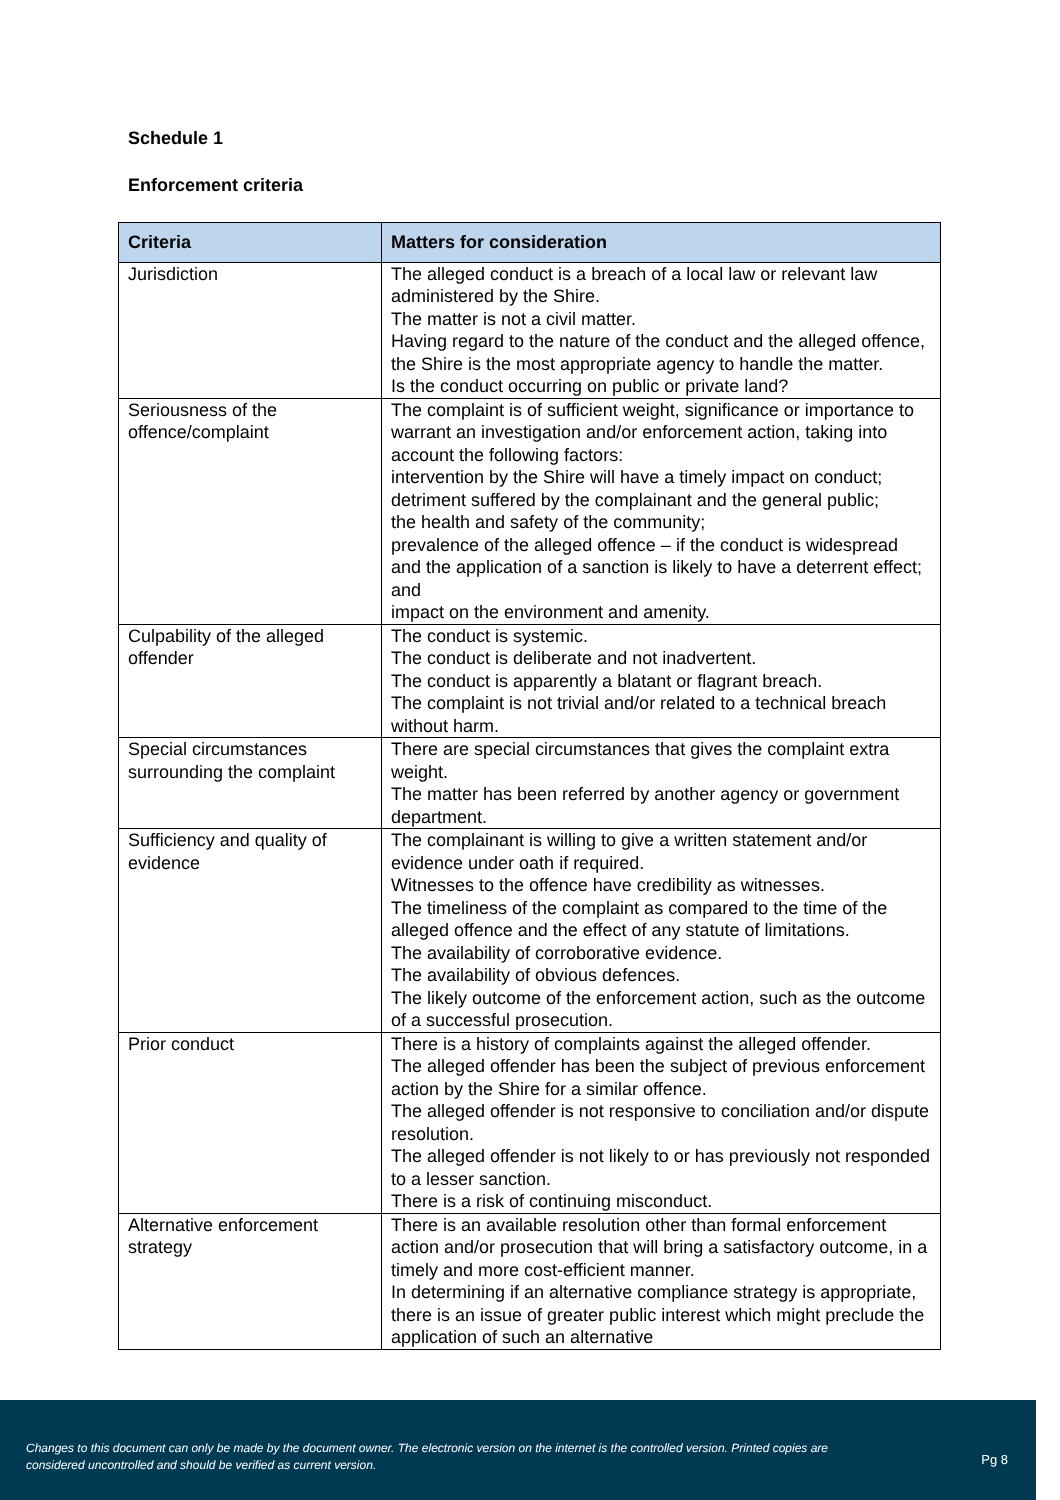Schedule 1
Enforcement criteria
| Criteria | Matters for consideration |
| --- | --- |
| Jurisdiction | The alleged conduct is a breach of a local law or relevant law administered by the Shire. The matter is not a civil matter. Having regard to the nature of the conduct and the alleged offence, the Shire is the most appropriate agency to handle the matter. Is the conduct occurring on public or private land? |
| Seriousness of the offence/complaint | The complaint is of sufficient weight, significance or importance to warrant an investigation and/or enforcement action, taking into account the following factors: intervention by the Shire will have a timely impact on conduct; detriment suffered by the complainant and the general public; the health and safety of the community; prevalence of the alleged offence – if the conduct is widespread and the application of a sanction is likely to have a deterrent effect; and impact on the environment and amenity. |
| Culpability of the alleged offender | The conduct is systemic. The conduct is deliberate and not inadvertent. The conduct is apparently a blatant or flagrant breach. The complaint is not trivial and/or related to a technical breach without harm. |
| Special circumstances surrounding the complaint | There are special circumstances that gives the complaint extra weight. The matter has been referred by another agency or government department. |
| Sufficiency and quality of evidence | The complainant is willing to give a written statement and/or evidence under oath if required. Witnesses to the offence have credibility as witnesses. The timeliness of the complaint as compared to the time of the alleged offence and the effect of any statute of limitations. The availability of corroborative evidence. The availability of obvious defences. The likely outcome of the enforcement action, such as the outcome of a successful prosecution. |
| Prior conduct | There is a history of complaints against the alleged offender. The alleged offender has been the subject of previous enforcement action by the Shire for a similar offence. The alleged offender is not responsive to conciliation and/or dispute resolution. The alleged offender is not likely to or has previously not responded to a lesser sanction. There is a risk of continuing misconduct. |
| Alternative enforcement strategy | There is an available resolution other than formal enforcement action and/or prosecution that will bring a satisfactory outcome, in a timely and more cost-efficient manner. In determining if an alternative compliance strategy is appropriate, there is an issue of greater public interest which might preclude the application of such an alternative |
Changes to this document can only be made by the document owner. The electronic version on the internet is the controlled version. Printed copies are considered uncontrolled and should be verified as current version.
Pg 8